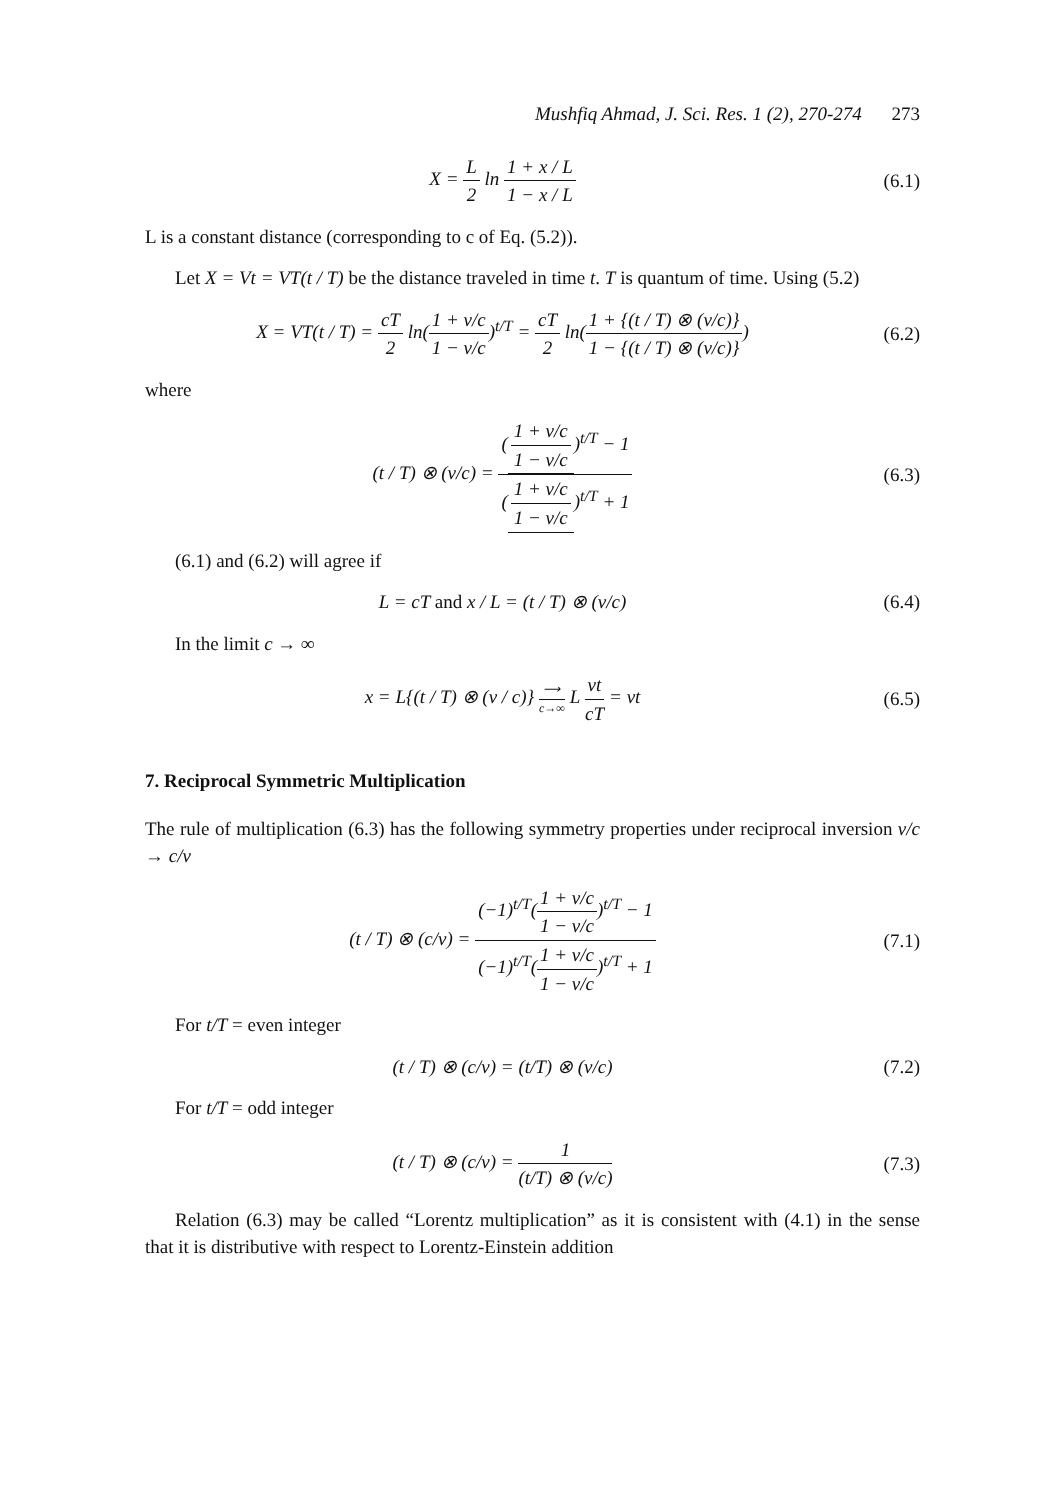Mushfiq Ahmad, J. Sci. Res. 1 (2), 270-274 273
X = L 2 ln 1 + x / L 1 − x / L (6.1)
L is a constant distance (corresponding to c of Eq. (5.2)).
Let X = Vt = VT(t / T) be the distance traveled in time t. T is quantum of time. Using (5.2)
X = VT(t / T) = cT 2 ln(1 + v/c 1 − v/c)<sup>t/T</sup> = cT 2 ln(1 + {(t / T) ⊗ (v/c)} 1 − {(t / T) ⊗ (v/c)})
(6.2)
where
(t / T) ⊗ (v/c) = (1 + v/c 1 − v/c)<sup>t/T</sup> − 1 (1 + v/c 1 − v/c)<sup>t/T</sup> + 1
(6.3)
(6.1) and (6.2) will agree if
L = cT and x / L = (t / T) ⊗ (v/c)
(6.4)
In the limit c → ∞
x = L{(t / T) ⊗ (v / c)} ⟶ c→∞ L vt cT = vt
(6.5)
7. Reciprocal Symmetric Multiplication
The rule of multiplication (6.3) has the following symmetry properties under reciprocal inversion v/c → c/v
(t / T) ⊗ (c/v) = (−1)<sup>t/T</sup>(1 + v/c 1 − v/c)<sup>t/T</sup> − 1 (−1)<sup>t/T</sup>(1 + v/c 1 − v/c)<sup>t/T</sup> + 1
(7.1)
For t/T = even integer
(t / T) ⊗ (c/v) = (t/T) ⊗ (v/c)
(7.2)
For t/T = odd integer
(t / T) ⊗ (c/v) = 1 (t/T) ⊗ (v/c)
(7.3)
Relation (6.3) may be called “Lorentz multiplication” as it is consistent with (4.1) in the sense that it is distributive with respect to Lorentz-Einstein addition